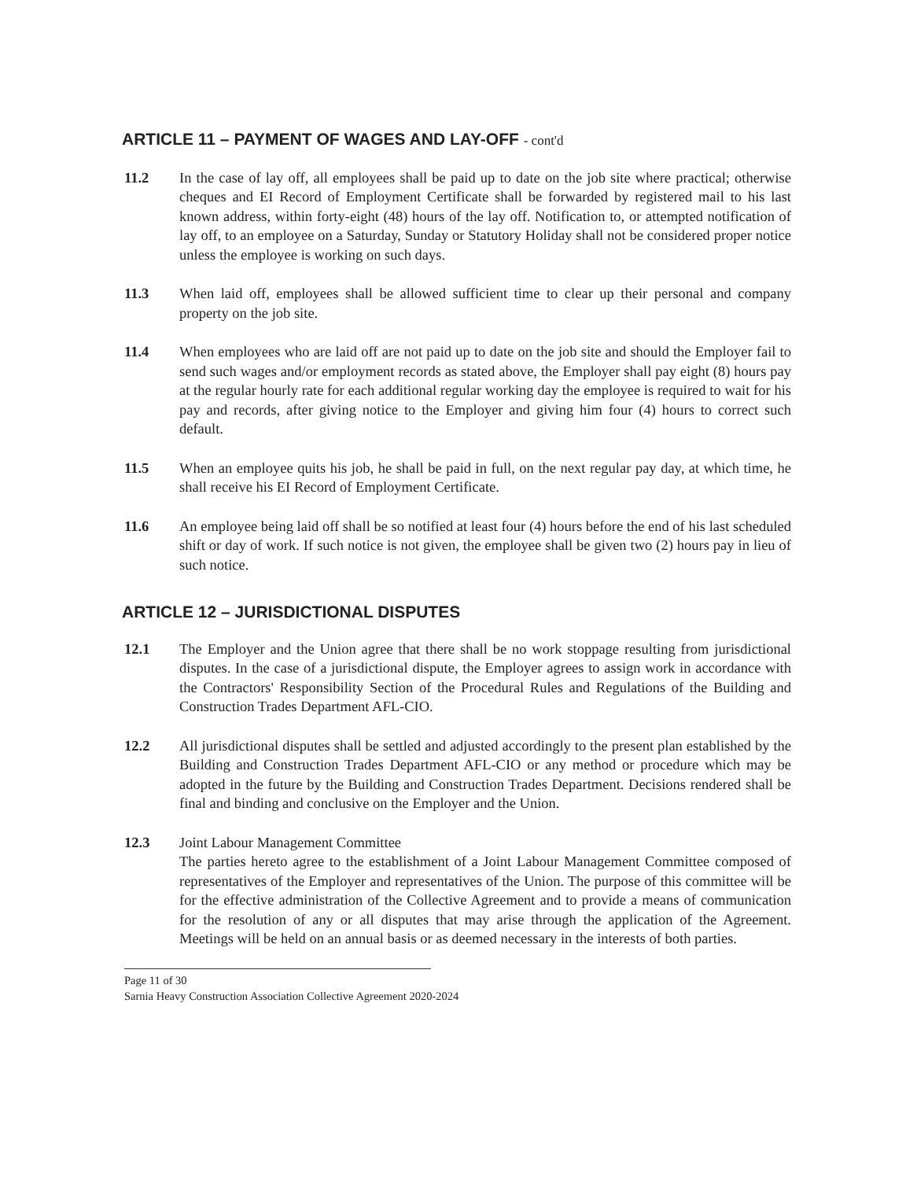ARTICLE 11 – PAYMENT OF WAGES AND LAY-OFF - cont'd
11.2 In the case of lay off, all employees shall be paid up to date on the job site where practical; otherwise cheques and EI Record of Employment Certificate shall be forwarded by registered mail to his last known address, within forty-eight (48) hours of the lay off. Notification to, or attempted notification of lay off, to an employee on a Saturday, Sunday or Statutory Holiday shall not be considered proper notice unless the employee is working on such days.
11.3 When laid off, employees shall be allowed sufficient time to clear up their personal and company property on the job site.
11.4 When employees who are laid off are not paid up to date on the job site and should the Employer fail to send such wages and/or employment records as stated above, the Employer shall pay eight (8) hours pay at the regular hourly rate for each additional regular working day the employee is required to wait for his pay and records, after giving notice to the Employer and giving him four (4) hours to correct such default.
11.5 When an employee quits his job, he shall be paid in full, on the next regular pay day, at which time, he shall receive his EI Record of Employment Certificate.
11.6 An employee being laid off shall be so notified at least four (4) hours before the end of his last scheduled shift or day of work. If such notice is not given, the employee shall be given two (2) hours pay in lieu of such notice.
ARTICLE 12 – JURISDICTIONAL DISPUTES
12.1 The Employer and the Union agree that there shall be no work stoppage resulting from jurisdictional disputes. In the case of a jurisdictional dispute, the Employer agrees to assign work in accordance with the Contractors' Responsibility Section of the Procedural Rules and Regulations of the Building and Construction Trades Department AFL-CIO.
12.2 All jurisdictional disputes shall be settled and adjusted accordingly to the present plan established by the Building and Construction Trades Department AFL-CIO or any method or procedure which may be adopted in the future by the Building and Construction Trades Department. Decisions rendered shall be final and binding and conclusive on the Employer and the Union.
12.3 Joint Labour Management Committee
The parties hereto agree to the establishment of a Joint Labour Management Committee composed of representatives of the Employer and representatives of the Union. The purpose of this committee will be for the effective administration of the Collective Agreement and to provide a means of communication for the resolution of any or all disputes that may arise through the application of the Agreement. Meetings will be held on an annual basis or as deemed necessary in the interests of both parties.
Page 11 of 30
Sarnia Heavy Construction Association Collective Agreement 2020-2024